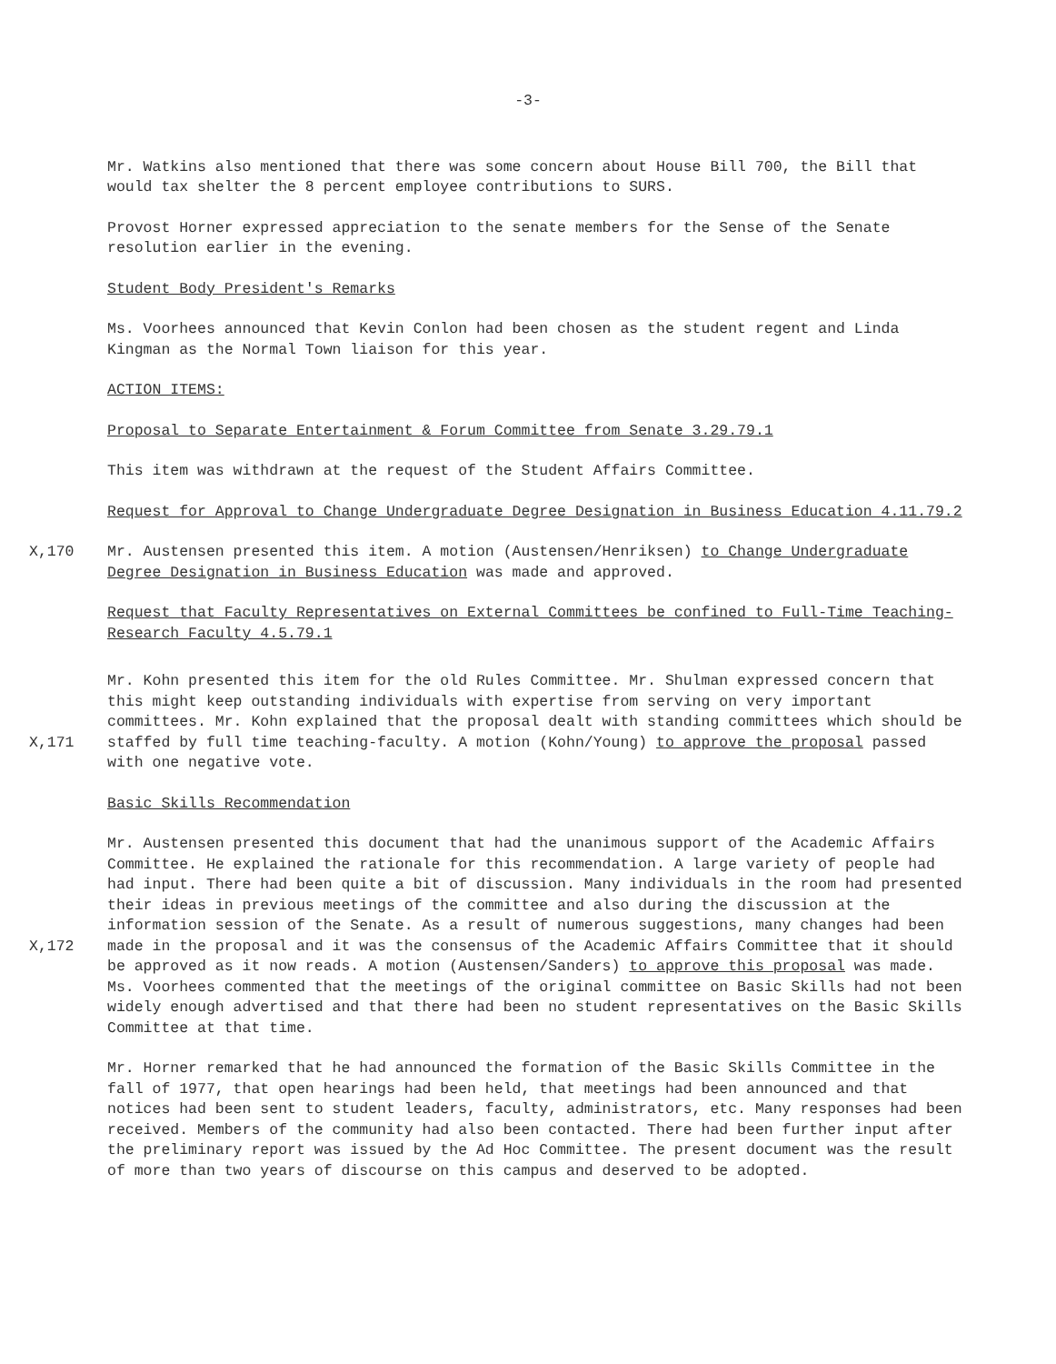-3-
Mr. Watkins also mentioned that there was some concern about House Bill 700, the Bill that would tax shelter the 8 percent employee contributions to SURS.
Provost Horner expressed appreciation to the senate members for the Sense of the Senate resolution earlier in the evening.
Student Body President's Remarks
Ms. Voorhees announced that Kevin Conlon had been chosen as the student regent and Linda Kingman as the Normal Town liaison for this year.
ACTION ITEMS:
Proposal to Separate Entertainment & Forum Committee from Senate 3.29.79.1
This item was withdrawn at the request of the Student Affairs Committee.
Request for Approval to Change Undergraduate Degree Designation in Business Education 4.11.79.2
X,170 Mr. Austensen presented this item. A motion (Austensen/Henriksen) to Change Undergraduate Degree Designation in Business Education was made and approved.
Request that Faculty Representatives on External Committees be confined to Full-Time Teaching-Research Faculty 4.5.79.1
X,171 Mr. Kohn presented this item for the old Rules Committee. Mr. Shulman expressed concern that this might keep outstanding individuals with expertise from serving on very important committees. Mr. Kohn explained that the proposal dealt with standing committees which should be staffed by full time teaching-faculty. A motion (Kohn/Young) to approve the proposal passed with one negative vote.
Basic Skills Recommendation
X,172 Mr. Austensen presented this document that had the unanimous support of the Academic Affairs Committee. He explained the rationale for this recommendation. A large variety of people had had input. There had been quite a bit of discussion. Many individuals in the room had presented their ideas in previous meetings of the committee and also during the discussion at the information session of the Senate. As a result of numerous suggestions, many changes had been made in the proposal and it was the consensus of the Academic Affairs Committee that it should be approved as it now reads. A motion (Austensen/Sanders) to approve this proposal was made.
Ms. Voorhees commented that the meetings of the original committee on Basic Skills had not been widely enough advertised and that there had been no student representatives on the Basic Skills Committee at that time.
Mr. Horner remarked that he had announced the formation of the Basic Skills Committee in the fall of 1977, that open hearings had been held, that meetings had been announced and that notices had been sent to student leaders, faculty, administrators, etc. Many responses had been received. Members of the community had also been contacted. There had been further input after the preliminary report was issued by the Ad Hoc Committee. The present document was the result of more than two years of discourse on this campus and deserved to be adopted.